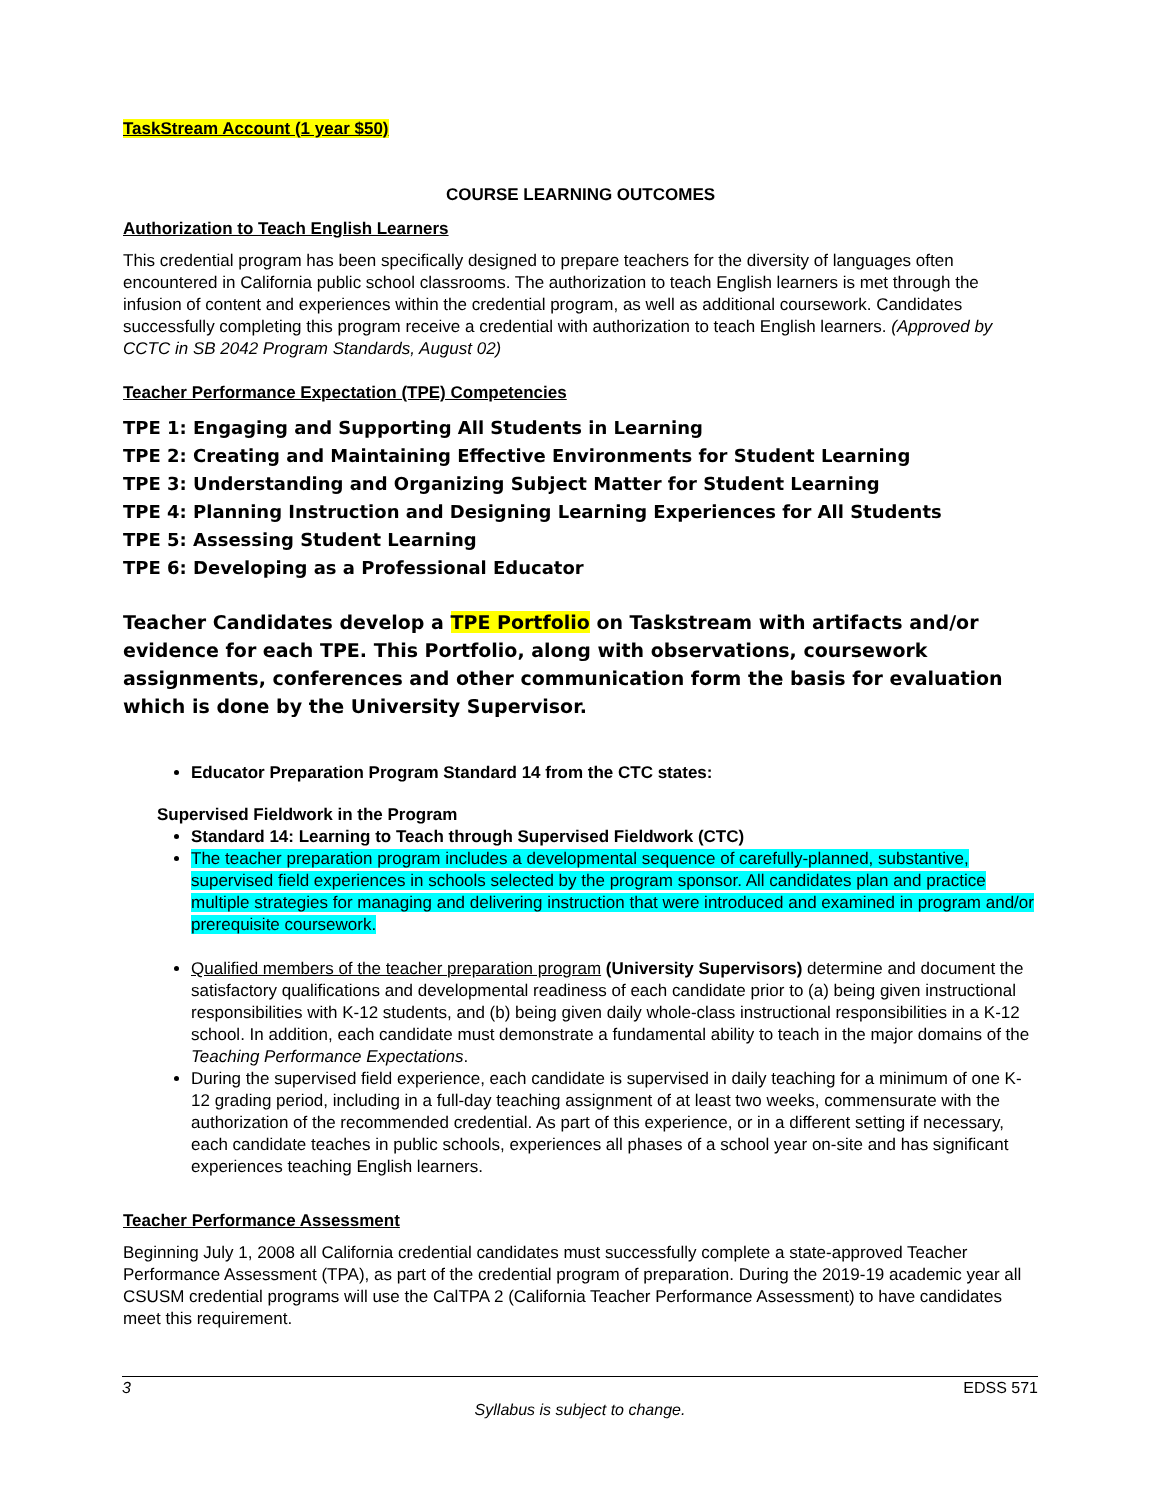TaskStream Account (1 year $50)
COURSE LEARNING OUTCOMES
Authorization to Teach English Learners
This credential program has been specifically designed to prepare teachers for the diversity of languages often encountered in California public school classrooms. The authorization to teach English learners is met through the infusion of content and experiences within the credential program, as well as additional coursework. Candidates successfully completing this program receive a credential with authorization to teach English learners. (Approved by CCTC in SB 2042 Program Standards, August 02)
Teacher Performance Expectation (TPE) Competencies
TPE 1: Engaging and Supporting All Students in Learning
TPE 2: Creating and Maintaining Effective Environments for Student Learning
TPE 3: Understanding and Organizing Subject Matter for Student Learning
TPE 4: Planning Instruction and Designing Learning Experiences for All Students
TPE 5: Assessing Student Learning
TPE 6: Developing as a Professional Educator
Teacher Candidates develop a TPE Portfolio on Taskstream with artifacts and/or evidence for each TPE. This Portfolio, along with observations, coursework assignments, conferences and other communication form the basis for evaluation which is done by the University Supervisor.
Educator Preparation Program Standard 14 from the CTC states:
Supervised Fieldwork in the Program
Standard 14: Learning to Teach through Supervised Fieldwork (CTC)
The teacher preparation program includes a developmental sequence of carefully-planned, substantive, supervised field experiences in schools selected by the program sponsor. All candidates plan and practice multiple strategies for managing and delivering instruction that were introduced and examined in program and/or prerequisite coursework.
Qualified members of the teacher preparation program (University Supervisors) determine and document the satisfactory qualifications and developmental readiness of each candidate prior to (a) being given instructional responsibilities with K-12 students, and (b) being given daily whole-class instructional responsibilities in a K-12 school. In addition, each candidate must demonstrate a fundamental ability to teach in the major domains of the Teaching Performance Expectations.
During the supervised field experience, each candidate is supervised in daily teaching for a minimum of one K-12 grading period, including in a full-day teaching assignment of at least two weeks, commensurate with the authorization of the recommended credential. As part of this experience, or in a different setting if necessary, each candidate teaches in public schools, experiences all phases of a school year on-site and has significant experiences teaching English learners.
Teacher Performance Assessment
Beginning July 1, 2008 all California credential candidates must successfully complete a state-approved Teacher Performance Assessment (TPA), as part of the credential program of preparation. During the 2019-19 academic year all CSUSM credential programs will use the CalTPA 2 (California Teacher Performance Assessment) to have candidates meet this requirement.
3 EDSS 571
Syllabus is subject to change.